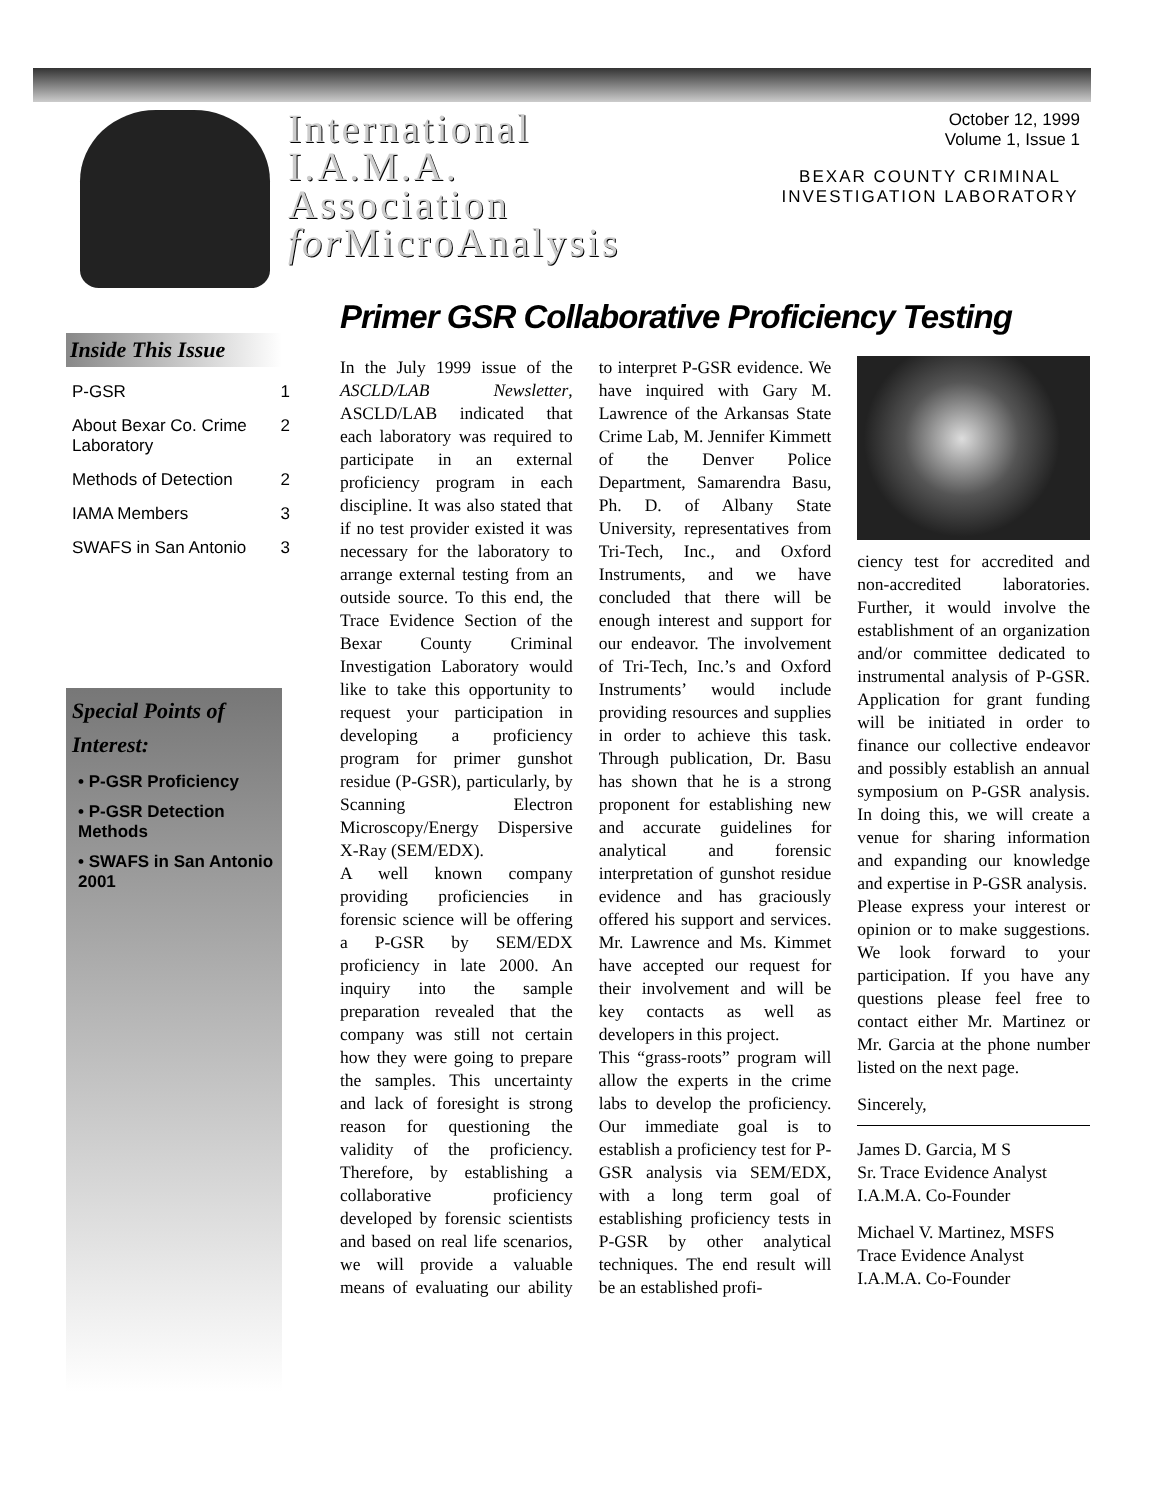International
I.A.M.A.
Association
for MicroAnalysis
October 12, 1999
Volume 1, Issue 1
BEXAR COUNTY CRIMINAL INVESTIGATION LABORATORY
Inside This Issue
| P-GSR | 1 |
| About Bexar Co. Crime Laboratory | 2 |
| Methods of Detection | 2 |
| IAMA Members | 3 |
| SWAFS in San Antonio | 3 |
Special Points of Interest:
• P-GSR Proficiency
• P-GSR Detection Methods
• SWAFS in San Antonio 2001
Primer GSR Collaborative Proficiency Testing
In the July 1999 issue of the ASCLD/LAB Newsletter, ASCLD/LAB indicated that each laboratory was required to participate in an external proficiency program in each discipline. It was also stated that if no test provider existed it was necessary for the laboratory to arrange external testing from an outside source. To this end, the Trace Evidence Section of the Bexar County Criminal Investigation Laboratory would like to take this opportunity to request your participation in developing a proficiency program for primer gunshot residue (P-GSR), particularly, by Scanning Electron Microscopy/Energy Dispersive X-Ray (SEM/EDX).
A well known company providing proficiencies in forensic science will be offering a P-GSR by SEM/EDX proficiency in late 2000. An inquiry into the sample preparation revealed that the company was still not certain how they were going to prepare the samples. This uncertainty and lack of foresight is strong reason for questioning the validity of the proficiency. Therefore, by establishing a collaborative proficiency developed by forensic scientists and based on real life scenarios, we will provide a valuable means of evaluating our ability to interpret P-GSR evidence. We have inquired with Gary M. Lawrence of the Arkansas State Crime Lab, M. Jennifer Kimmett of the Denver Police Department, Samarendra Basu, Ph. D. of Albany State University, representatives from Tri-Tech, Inc., and Oxford Instruments, and we have concluded that there will be enough interest and support for our endeavor. The involvement of Tri-Tech, Inc.’s and Oxford Instruments’ would include providing resources and supplies in order to achieve this task. Through publication, Dr. Basu has shown that he is a strong proponent for establishing new and accurate guidelines for analytical and forensic interpretation of gunshot residue evidence and has graciously offered his support and services. Mr. Lawrence and Ms. Kimmet have accepted our request for their involvement and will be key contacts as well as developers in this project.
This “grass-roots” program will allow the experts in the crime labs to develop the proficiency. Our immediate goal is to establish a proficiency test for P-GSR analysis via SEM/EDX, with a long term goal of establishing proficiency tests in P-GSR by other analytical techniques. The end result will be an established profi-
ciency test for accredited and non-accredited laboratories. Further, it would involve the establishment of an organization and/or committee dedicated to instrumental analysis of P-GSR. Application for grant funding will be initiated in order to finance our collective endeavor and possibly establish an annual symposium on P-GSR analysis. In doing this, we will create a venue for sharing information and expanding our knowledge and expertise in P-GSR analysis.
Please express your interest or opinion or to make suggestions. We look forward to your participation. If you have any questions please feel free to contact either Mr. Martinez or Mr. Garcia at the phone number listed on the next page.
Sincerely,
James D. Garcia, M S
Sr. Trace Evidence Analyst
I.A.M.A. Co-Founder
Michael V. Martinez, MSFS
Trace Evidence Analyst
I.A.M.A. Co-Founder